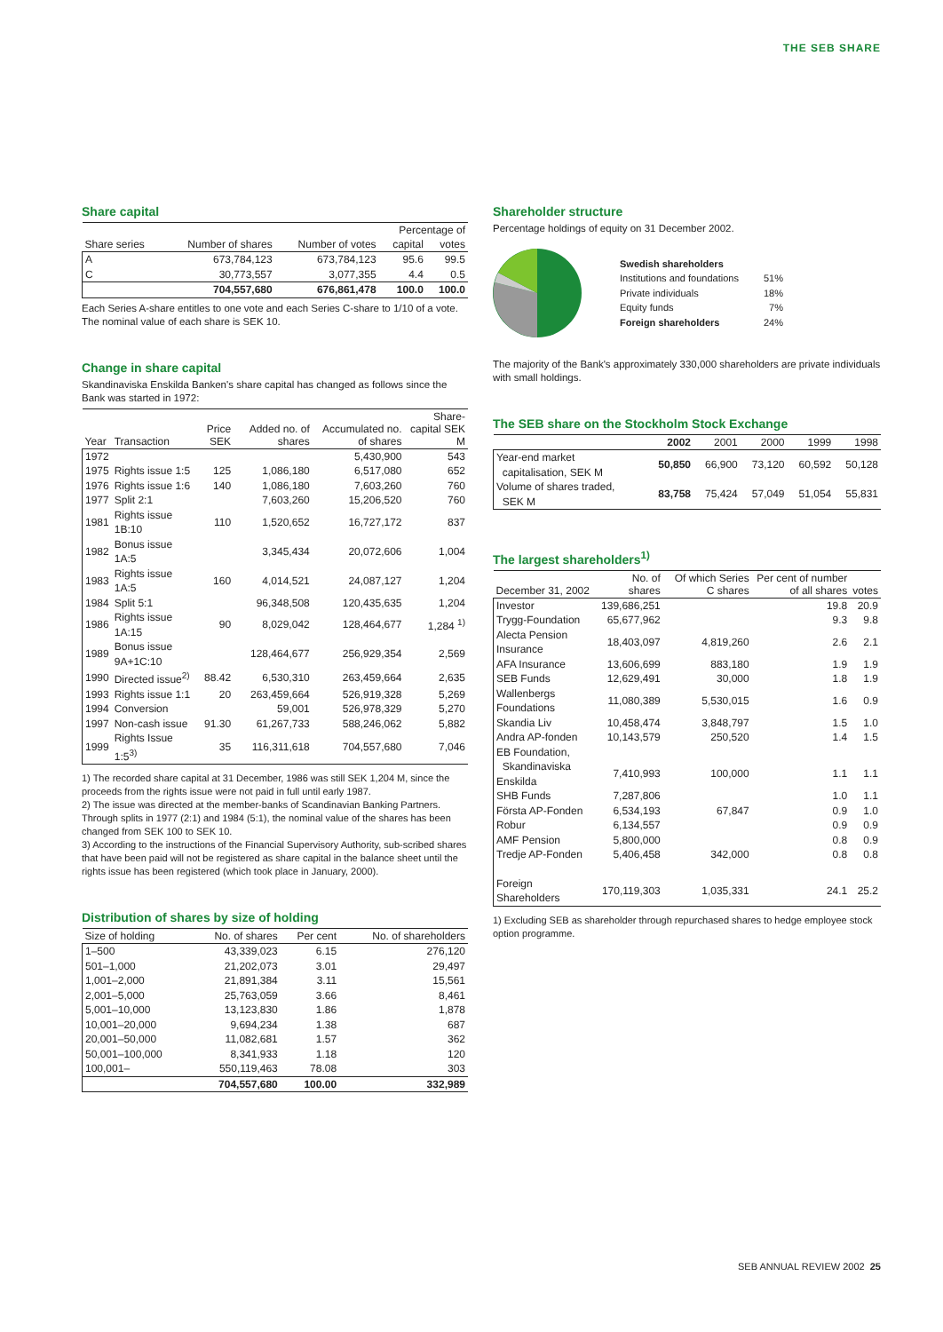THE SEB SHARE
Share capital
| Share series | Number of shares | Number of votes | Percentage of | |
| --- | --- | --- | --- | --- |
| | | | capital | votes |
| A | 673,784,123 | 673,784,123 | 95.6 | 99.5 |
| C | 30,773,557 | 3,077,355 | 4.4 | 0.5 |
| | 704,557,680 | 676,861,478 | 100.0 | 100.0 |
Each Series A-share entitles to one vote and each Series C-share to 1/10 of a vote.
The nominal value of each share is SEK 10.
Change in share capital
Skandinaviska Enskilda Banken's share capital has changed as follows since the Bank was started in 1972:
| Year | Transaction | Price SEK | Added no. of shares | Accumulated no. of shares | Share-capital SEK M |
| --- | --- | --- | --- | --- | --- |
| 1972 | | | | 5,430,900 | 543 |
| 1975 | Rights issue 1:5 | 125 | 1,086,180 | 6,517,080 | 652 |
| 1976 | Rights issue 1:6 | 140 | 1,086,180 | 7,603,260 | 760 |
| 1977 | Split 2:1 | | 7,603,260 | 15,206,520 | 760 |
| 1981 | Rights issue 1B:10 | 110 | 1,520,652 | 16,727,172 | 837 |
| 1982 | Bonus issue 1A:5 | | 3,345,434 | 20,072,606 | 1,004 |
| 1983 | Rights issue 1A:5 | 160 | 4,014,521 | 24,087,127 | 1,204 |
| 1984 | Split 5:1 | | 96,348,508 | 120,435,635 | 1,204 |
| 1986 | Rights issue 1A:15 | 90 | 8,029,042 | 128,464,677 | 1,284 <sup>1)</sup> |
| 1989 | Bonus issue 9A+1C:10 | | 128,464,677 | 256,929,354 | 2,569 |
| 1990 | Directed issue<sup>2)</sup> | 88.42 | 6,530,310 | 263,459,664 | 2,635 |
| 1993 | Rights issue 1:1 | 20 | 263,459,664 | 526,919,328 | 5,269 |
| 1994 | Conversion | | 59,001 | 526,978,329 | 5,270 |
| 1997 | Non-cash issue | 91.30 | 61,267,733 | 588,246,062 | 5,882 |
| 1999 | Rights Issue 1:5<sup>3)</sup> | 35 | 116,311,618 | 704,557,680 | 7,046 |
1) The recorded share capital at 31 December, 1986 was still SEK 1,204 M, since the proceeds from the rights issue were not paid in full until early 1987.
2) The issue was directed at the member-banks of Scandinavian Banking Partners. Through splits in 1977 (2:1) and 1984 (5:1), the nominal value of the shares has been changed from SEK 100 to SEK 10.
3) According to the instructions of the Financial Supervisory Authority, sub-scribed shares that have been paid will not be registered as share capital in the balance sheet until the rights issue has been registered (which took place in January, 2000).
Distribution of shares by size of holding
| Size of holding | No. of shares | Per cent | No. of shareholders |
| --- | --- | --- | --- |
| 1–500 | 43,339,023 | 6.15 | 276,120 |
| 501–1,000 | 21,202,073 | 3.01 | 29,497 |
| 1,001–2,000 | 21,891,384 | 3.11 | 15,561 |
| 2,001–5,000 | 25,763,059 | 3.66 | 8,461 |
| 5,001–10,000 | 13,123,830 | 1.86 | 1,878 |
| 10,001–20,000 | 9,694,234 | 1.38 | 687 |
| 20,001–50,000 | 11,082,681 | 1.57 | 362 |
| 50,001–100,000 | 8,341,933 | 1.18 | 120 |
| 100,001– | 550,119,463 | 78.08 | 303 |
| | 704,557,680 | 100.00 | 332,989 |
Shareholder structure
Percentage holdings of equity on 31 December 2002.
| Swedish shareholders | |
| Institutions and foundations | 51% |
| Private individuals | 18% |
| Equity funds | 7% |
| Foreign shareholders | 24% |
The majority of the Bank's approximately 330,000 shareholders are private individuals with small holdings.
The SEB share on the Stockholm Stock Exchange
| | 2002 | 2001 | 2000 | 1999 | 1998 |
| --- | --- | --- | --- | --- | --- |
| Year-end market capitalisation, SEK M | 50,850 | 66,900 | 73,120 | 60,592 | 50,128 |
| Volume of shares traded, SEK M | 83,758 | 75,424 | 57,049 | 51,054 | 55,831 |
The largest shareholders<sup>1)</sup>
| December 31, 2002 | No. of shares | Of which Series C shares | Per cent of number of all shares | votes |
| --- | --- | --- | --- | --- |
| Investor | 139,686,251 | | 19.8 | 20.9 |
| Trygg-Foundation | 65,677,962 | | 9.3 | 9.8 |
| Alecta Pension Insurance | 18,403,097 | 4,819,260 | 2.6 | 2.1 |
| AFA Insurance | 13,606,699 | 883,180 | 1.9 | 1.9 |
| SEB Funds | 12,629,491 | 30,000 | 1.8 | 1.9 |
| Wallenbergs Foundations | 11,080,389 | 5,530,015 | 1.6 | 0.9 |
| Skandia Liv | 10,458,474 | 3,848,797 | 1.5 | 1.0 |
| Andra AP-fonden | 10,143,579 | 250,520 | 1.4 | 1.5 |
| EB Foundation, Skandinaviska Enskilda | 7,410,993 | 100,000 | 1.1 | 1.1 |
| SHB Funds | 7,287,806 | | 1.0 | 1.1 |
| Första AP-Fonden | 6,534,193 | 67,847 | 0.9 | 1.0 |
| Robur | 6,134,557 | | 0.9 | 0.9 |
| AMF Pension | 5,800,000 | | 0.8 | 0.9 |
| Tredje AP-Fonden | 5,406,458 | 342,000 | 0.8 | 0.8 |
| Foreign Shareholders | 170,119,303 | 1,035,331 | 24.1 | 25.2 |
1) Excluding SEB as shareholder through repurchased shares to hedge employee stock option programme.
SEB ANNUAL REVIEW 2002 25